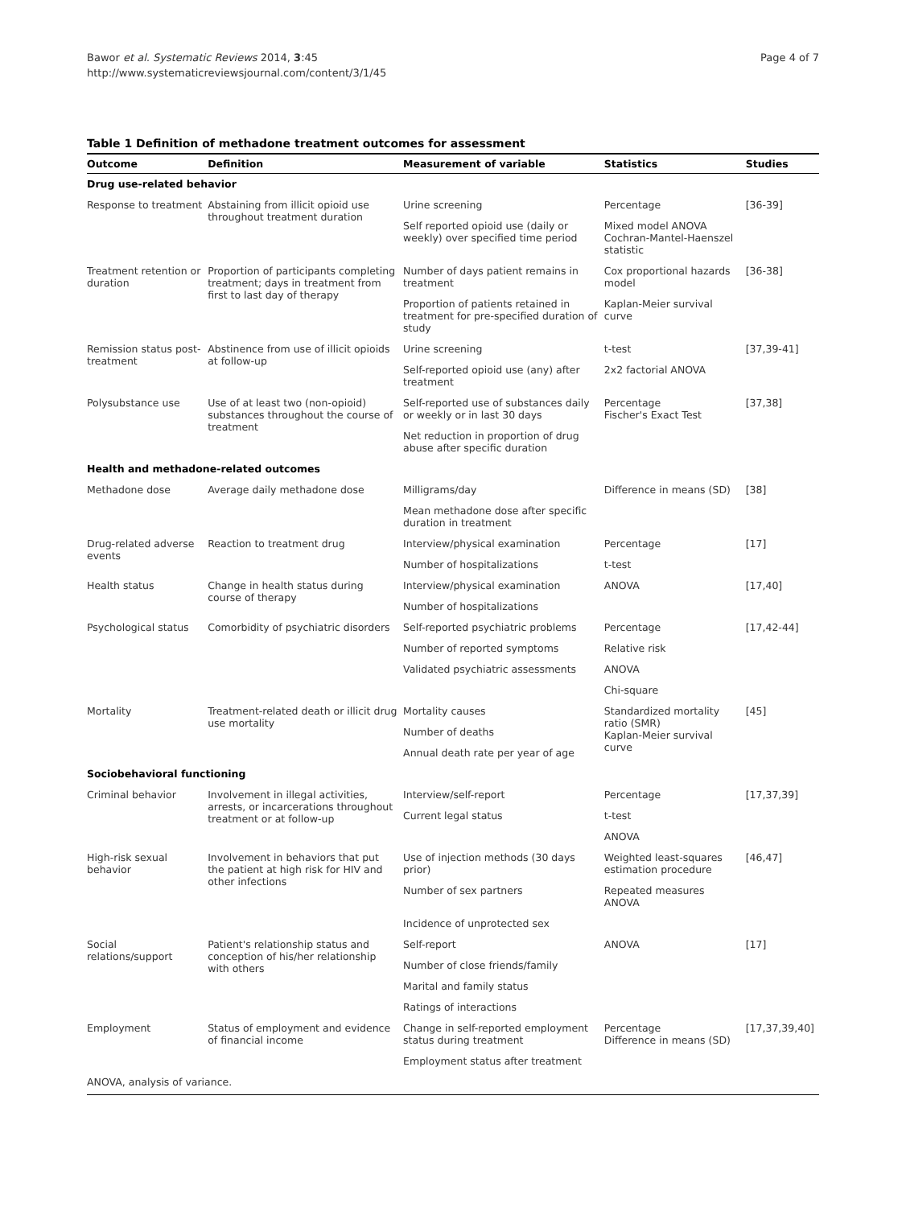Page 4 of 7 Bawor et al. Systematic Reviews 2014, 3:45
http://www.systematicreviewsjournal.com/content/3/1/45
Table 1 Definition of methadone treatment outcomes for assessment
| Outcome | Definition | Measurement of variable | Statistics | Studies |
| --- | --- | --- | --- | --- |
| Drug use-related behavior | | | | |
| Response to treatment | Abstaining from illicit opioid use throughout treatment duration | Urine screening | Percentage | [36-39] |
| | | Self reported opioid use (daily or weekly) over specified time period | Mixed model ANOVA Cochran-Mantel-Haenszel statistic | |
| Treatment retention or duration | Proportion of participants completing treatment; days in treatment from first to last day of therapy | Number of days patient remains in treatment | Cox proportional hazards model | [36-38] |
| | | Proportion of patients retained in treatment for pre-specified duration of study | Kaplan-Meier survival curve | |
| Remission status post-treatment | Abstinence from use of illicit opioids at follow-up | Urine screening | t-test | [37,39-41] |
| | | Self-reported opioid use (any) after treatment | 2x2 factorial ANOVA | |
| Polysubstance use | Use of at least two (non-opioid) substances throughout the course of treatment | Self-reported use of substances daily or weekly or in last 30 days | Percentage Fischer's Exact Test | [37,38] |
| | | Net reduction in proportion of drug abuse after specific duration | | |
| Health and methadone-related outcomes | | | | |
| Methadone dose | Average daily methadone dose | Milligrams/day | Difference in means (SD) | [38] |
| | | Mean methadone dose after specific duration in treatment | | |
| Drug-related adverse events | Reaction to treatment drug | Interview/physical examination | Percentage | [17] |
| | | Number of hospitalizations | t-test | |
| Health status | Change in health status during course of therapy | Interview/physical examination | ANOVA | [17,40] |
| | | Number of hospitalizations | | |
| Psychological status | Comorbidity of psychiatric disorders | Self-reported psychiatric problems | Percentage | [17,42-44] |
| | | Number of reported symptoms | Relative risk | |
| | | Validated psychiatric assessments | ANOVA | |
| | | | Chi-square | |
| Mortality | Treatment-related death or illicit drug use mortality | Mortality causes | Standardized mortality ratio (SMR) Kaplan-Meier survival curve | [45] |
| | | Number of deaths | | |
| | | Annual death rate per year of age | | |
| Sociobehavioral functioning | | | | |
| Criminal behavior | Involvement in illegal activities, arrests, or incarcerations throughout treatment or at follow-up | Interview/self-report | Percentage | [17,37,39] |
| | | Current legal status | t-test | |
| | | | ANOVA | |
| High-risk sexual behavior | Involvement in behaviors that put the patient at high risk for HIV and other infections | Use of injection methods (30 days prior) | Weighted least-squares estimation procedure | [46,47] |
| | | Number of sex partners | Repeated measures ANOVA | |
| | | Incidence of unprotected sex | | |
| Social relations/support | Patient's relationship status and conception of his/her relationship with others | Self-report | ANOVA | [17] |
| | | Number of close friends/family | | |
| | | Marital and family status | | |
| | | Ratings of interactions | | |
| Employment | Status of employment and evidence of financial income | Change in self-reported employment status during treatment | Percentage Difference in means (SD) | [17,37,39,40] |
| | | Employment status after treatment | | |
| ANOVA, analysis of variance. | | | | |